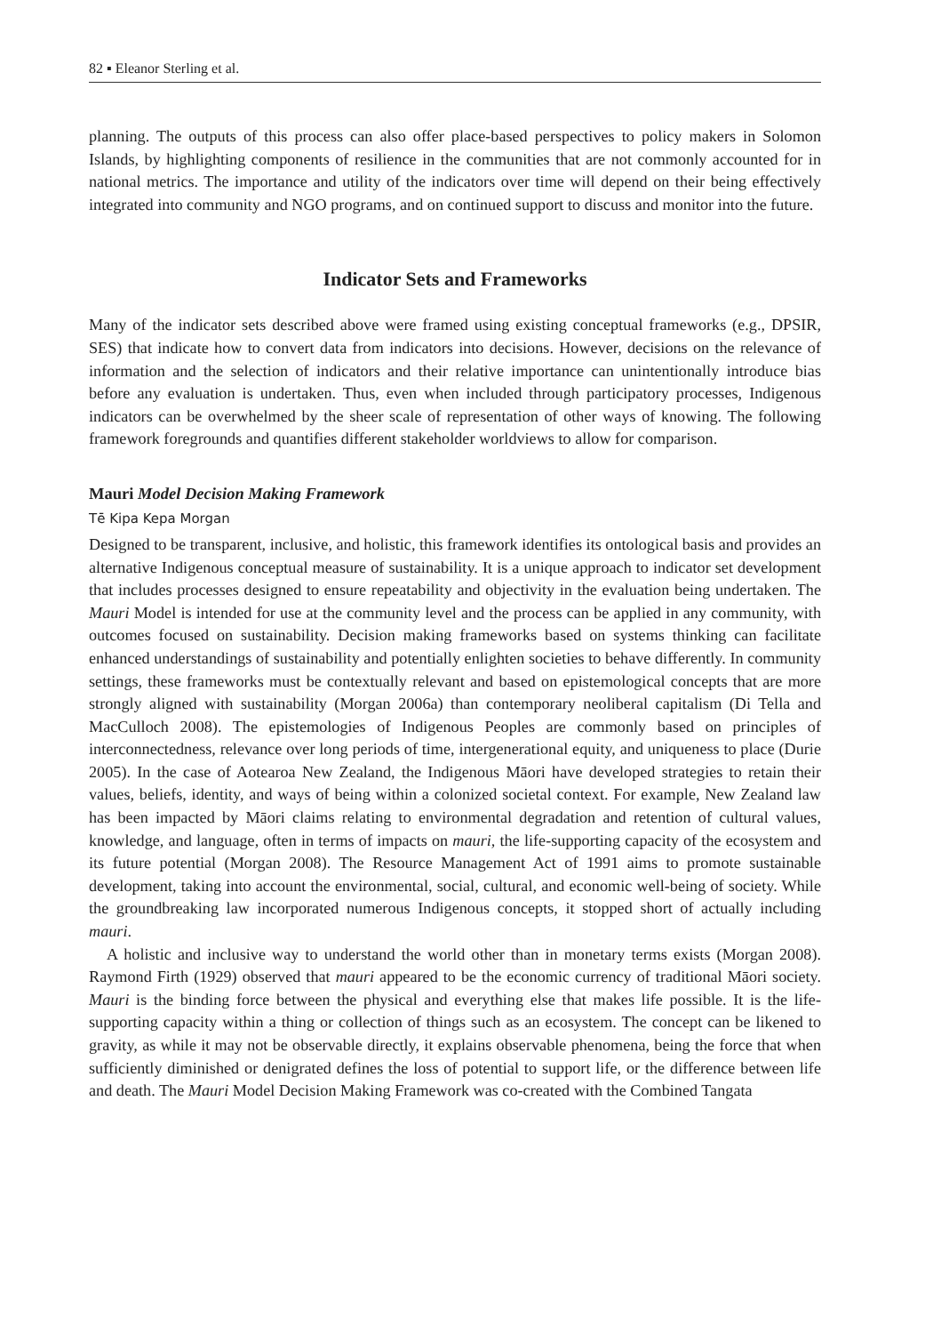82 ▪ Eleanor Sterling et al.
planning. The outputs of this process can also offer place-based perspectives to policy makers in Solomon Islands, by highlighting components of resilience in the communities that are not commonly accounted for in national metrics. The importance and utility of the indicators over time will depend on their being effectively integrated into community and NGO programs, and on continued support to discuss and monitor into the future.
Indicator Sets and Frameworks
Many of the indicator sets described above were framed using existing conceptual frameworks (e.g., DPSIR, SES) that indicate how to convert data from indicators into decisions. However, decisions on the relevance of information and the selection of indicators and their relative importance can unintentionally introduce bias before any evaluation is undertaken. Thus, even when included through participatory processes, Indigenous indicators can be overwhelmed by the sheer scale of representation of other ways of knowing. The following framework foregrounds and quantifies different stakeholder worldviews to allow for comparison.
Mauri Model Decision Making Framework
Tē Kipa Kepa Morgan
Designed to be transparent, inclusive, and holistic, this framework identifies its ontological basis and provides an alternative Indigenous conceptual measure of sustainability. It is a unique approach to indicator set development that includes processes designed to ensure repeatability and objectivity in the evaluation being undertaken. The Mauri Model is intended for use at the community level and the process can be applied in any community, with outcomes focused on sustainability. Decision making frameworks based on systems thinking can facilitate enhanced understandings of sustainability and potentially enlighten societies to behave differently. In community settings, these frameworks must be contextually relevant and based on epistemological concepts that are more strongly aligned with sustainability (Morgan 2006a) than contemporary neoliberal capitalism (Di Tella and MacCulloch 2008). The epistemologies of Indigenous Peoples are commonly based on principles of interconnectedness, relevance over long periods of time, intergenerational equity, and uniqueness to place (Durie 2005). In the case of Aotearoa New Zealand, the Indigenous Māori have developed strategies to retain their values, beliefs, identity, and ways of being within a colonized societal context. For example, New Zealand law has been impacted by Māori claims relating to environmental degradation and retention of cultural values, knowledge, and language, often in terms of impacts on mauri, the life-supporting capacity of the ecosystem and its future potential (Morgan 2008). The Resource Management Act of 1991 aims to promote sustainable development, taking into account the environmental, social, cultural, and economic well-being of society. While the groundbreaking law incorporated numerous Indigenous concepts, it stopped short of actually including mauri.
A holistic and inclusive way to understand the world other than in monetary terms exists (Morgan 2008). Raymond Firth (1929) observed that mauri appeared to be the economic currency of traditional Māori society. Mauri is the binding force between the physical and everything else that makes life possible. It is the life-supporting capacity within a thing or collection of things such as an ecosystem. The concept can be likened to gravity, as while it may not be observable directly, it explains observable phenomena, being the force that when sufficiently diminished or denigrated defines the loss of potential to support life, or the difference between life and death. The Mauri Model Decision Making Framework was co-created with the Combined Tangata